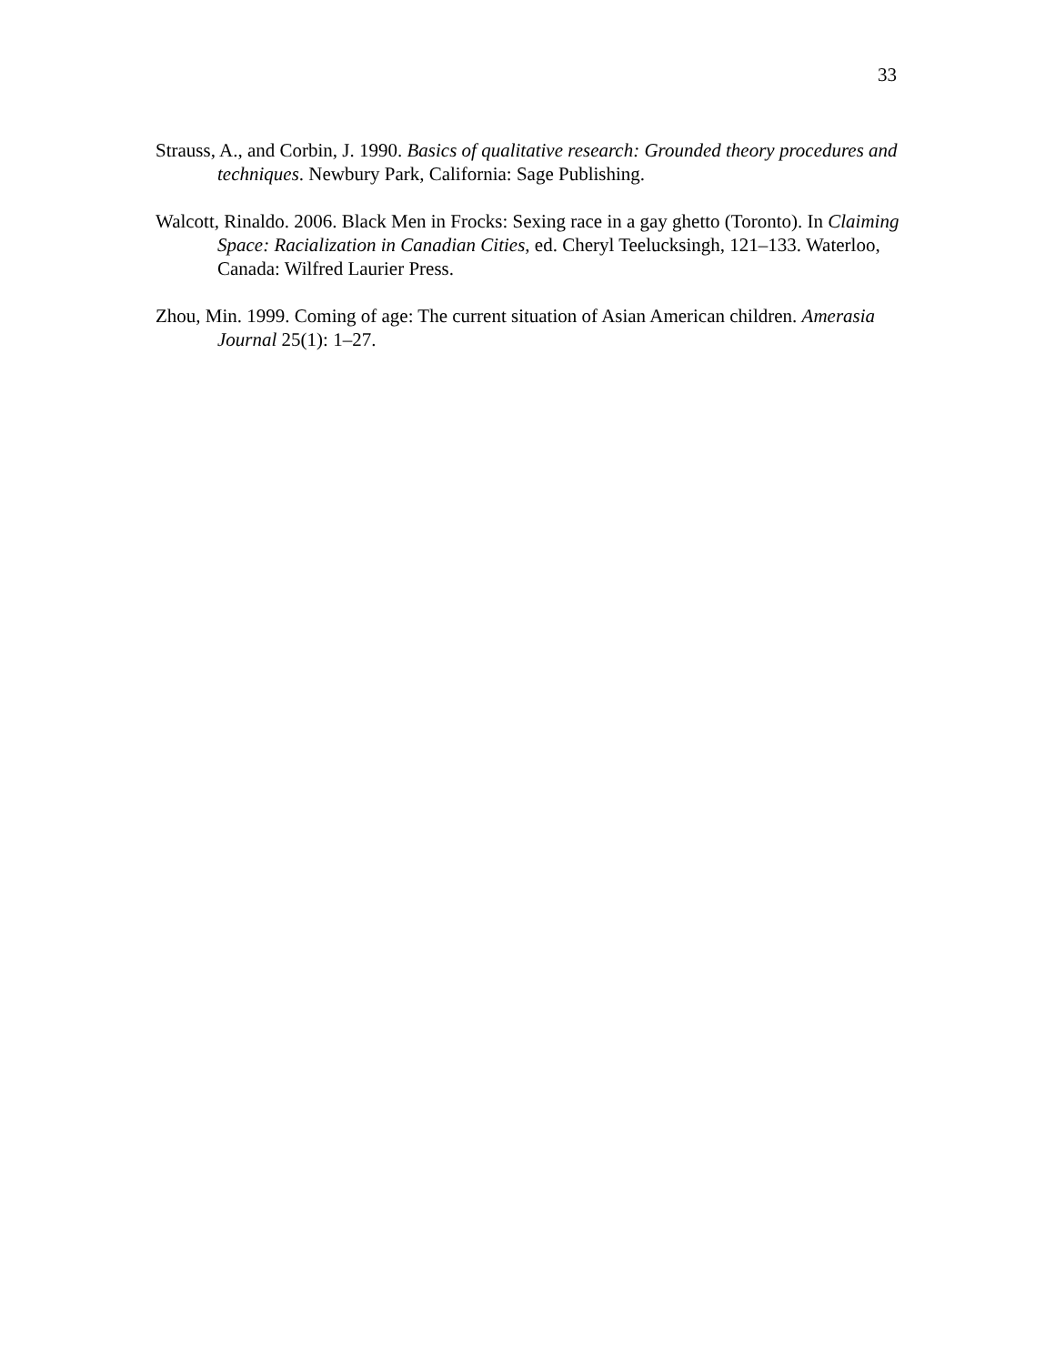33
Strauss, A., and Corbin, J. 1990. Basics of qualitative research: Grounded theory procedures and techniques. Newbury Park, California: Sage Publishing.
Walcott, Rinaldo. 2006. Black Men in Frocks: Sexing race in a gay ghetto (Toronto). In Claiming Space: Racialization in Canadian Cities, ed. Cheryl Teelucksingh, 121–133. Waterloo, Canada: Wilfred Laurier Press.
Zhou, Min. 1999. Coming of age: The current situation of Asian American children. Amerasia Journal 25(1): 1–27.